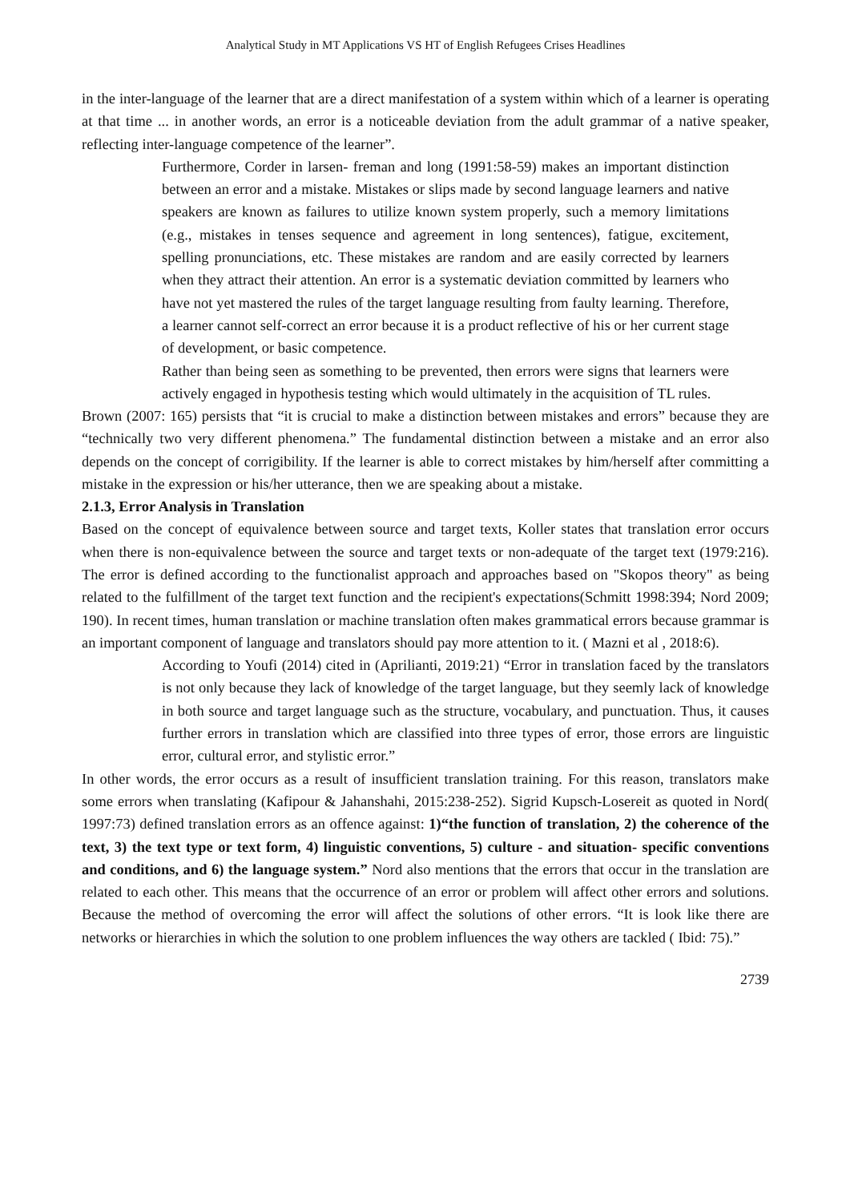Analytical Study in MT Applications VS HT of English Refugees Crises Headlines
in the inter-language of the learner that are a direct manifestation of a system within which of a learner is operating at that time ... in another words, an error is a noticeable deviation from the adult grammar of a native speaker, reflecting inter-language competence of the learner”.
Furthermore, Corder in larsen- freman and long (1991:58-59) makes an important distinction between an error and a mistake. Mistakes or slips made by second language learners and native speakers are known as failures to utilize known system properly, such a memory limitations (e.g., mistakes in tenses sequence and agreement in long sentences), fatigue, excitement, spelling pronunciations, etc. These mistakes are random and are easily corrected by learners when they attract their attention. An error is a systematic deviation committed by learners who have not yet mastered the rules of the target language resulting from faulty learning. Therefore, a learner cannot self-correct an error because it is a product reflective of his or her current stage of development, or basic competence.
Rather than being seen as something to be prevented, then errors were signs that learners were actively engaged in hypothesis testing which would ultimately in the acquisition of TL rules.
Brown (2007: 165) persists that “it is crucial to make a distinction between mistakes and errors” because they are “technically two very different phenomena.” The fundamental distinction between a mistake and an error also depends on the concept of corrigibility. If the learner is able to correct mistakes by him/herself after committing a mistake in the expression or his/her utterance, then we are speaking about a mistake.
2.1.3, Error Analysis in Translation
Based on the concept of equivalence between source and target texts, Koller states that translation error occurs when there is non-equivalence between the source and target texts or non-adequate of the target text (1979:216). The error is defined according to the functionalist approach and approaches based on "Skopos theory" as being related to the fulfillment of the target text function and the recipient's expectations(Schmitt 1998:394; Nord 2009; 190). In recent times, human translation or machine translation often makes grammatical errors because grammar is an important component of language and translators should pay more attention to it. ( Mazni et al , 2018:6).
According to Youfi (2014) cited in (Aprilianti, 2019:21) “Error in translation faced by the translators is not only because they lack of knowledge of the target language, but they seemly lack of knowledge in both source and target language such as the structure, vocabulary, and punctuation. Thus, it causes further errors in translation which are classified into three types of error, those errors are linguistic error, cultural error, and stylistic error.”
In other words, the error occurs as a result of insufficient translation training. For this reason, translators make some errors when translating (Kafipour & Jahanshahi, 2015:238-252). Sigrid Kupsch-Losereit as quoted in Nord( 1997:73) defined translation errors as an offence against: 1)“the function of translation, 2) the coherence of the text, 3) the text type or text form, 4) linguistic conventions, 5) culture - and situation- specific conventions and conditions, and 6) the language system.” Nord also mentions that the errors that occur in the translation are related to each other. This means that the occurrence of an error or problem will affect other errors and solutions. Because the method of overcoming the error will affect the solutions of other errors. “It is look like there are networks or hierarchies in which the solution to one problem influences the way others are tackled ( Ibid: 75).”
2739